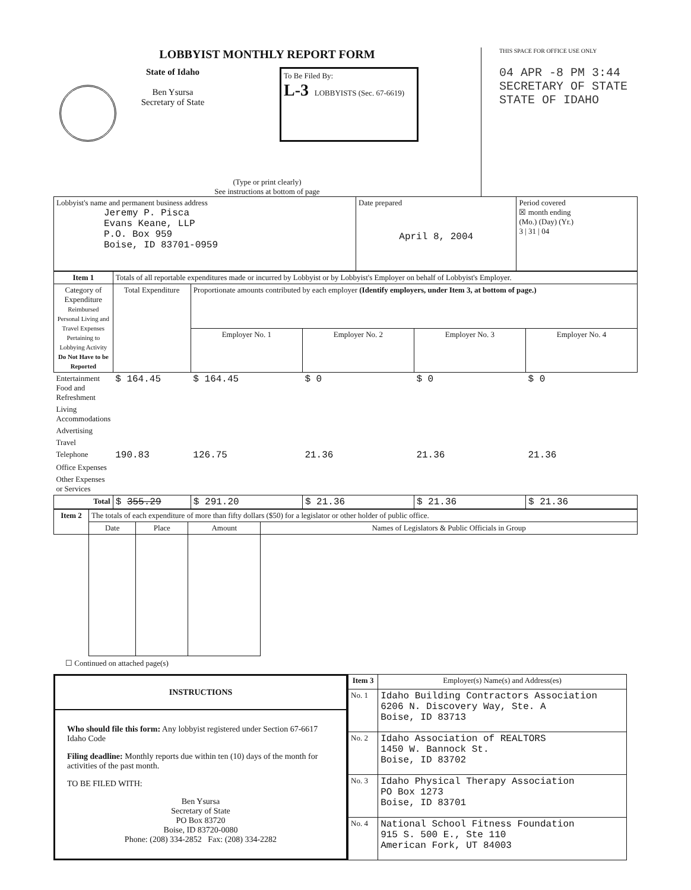LOBBYIST MONTHLY REPORT FORM
State of Idaho
Ben Ysursa
Secretary of State
To Be Filed By:
L-3 LOBBYISTS (Sec. 67-6619)
(Type or print clearly)
See instructions at bottom of page
THIS SPACE FOR OFFICE USE ONLY
04 APR -8 PM 3:44
SECRETARY OF STATE
STATE OF IDAHO
| Lobbyist's name and permanent business address Jeremy P. Pisca Evans Keane, LLP P.O. Box 959 Boise, ID 83701-0959 | Date prepared April 8, 2004 | Period covered ☒ month ending (Mo.) (Day) (Yr.) 3 / 31 / 04 |
| Item 1 | Totals of all reportable expenditures made or incurred by Lobbyist or by Lobbyist's Employer on behalf of Lobbyist's Employer. | | | | |
| Category of Expenditure Reimbursed Personal Living and Travel Expenses Pertaining to Lobbying Activity Do Not Have to be Reported | Total Expenditure | Proportionate amounts contributed by each employer (Identify employers, under Item 3, at bottom of page.) | | | |
| | | Employer No. 1 | Employer No. 2 | Employer No. 3 | Employer No. 4 |
| Entertainment Food and Refreshment | $ 164.45 | $ 164.45 | $ 0 | $ 0 | $ 0 |
| Living Accommodations | | | | | |
| Advertising | | | | | |
| Travel | | | | | |
| Telephone | 190.83 | 126.75 | 21.36 | 21.36 | 21.36 |
| Office Expenses | | | | | |
| Other Expenses or Services | | | | | |
| Total | $ 355.29 | $ 291.20 | $ 21.36 | $ 21.36 | $ 21.36 |
| Item 2 | The totals of each expenditure of more than fifty dollars ($50) for a legislator or other holder of public office. | | | |
| | Date | Place | Amount | Names of Legislators & Public Officials in Group |
☐ Continued on attached page(s)
INSTRUCTIONS
Who should file this form: Any lobbyist registered under Section 67-6617 Idaho Code
Filing deadline: Monthly reports due within ten (10) days of the month for activities of the past month.
TO BE FILED WITH:
Ben Ysursa
Secretary of State
PO Box 83720
Boise, ID 83720-0080
Phone: (208) 334-2852 Fax: (208) 334-2282
| Item 3 | Employer(s) Name(s) and Address(es) |
| No. 1 | Idaho Building Contractors Association 6206 N. Discovery Way, Ste. A Boise, ID 83713 |
| No. 2 | Idaho Association of REALTORS 1450 W. Bannock St. Boise, ID 83702 |
| No. 3 | Idaho Physical Therapy Association PO Box 1273 Boise, ID 83701 |
| No. 4 | National School Fitness Foundation 915 S. 500 E., Ste 110 American Fork, UT 84003 |